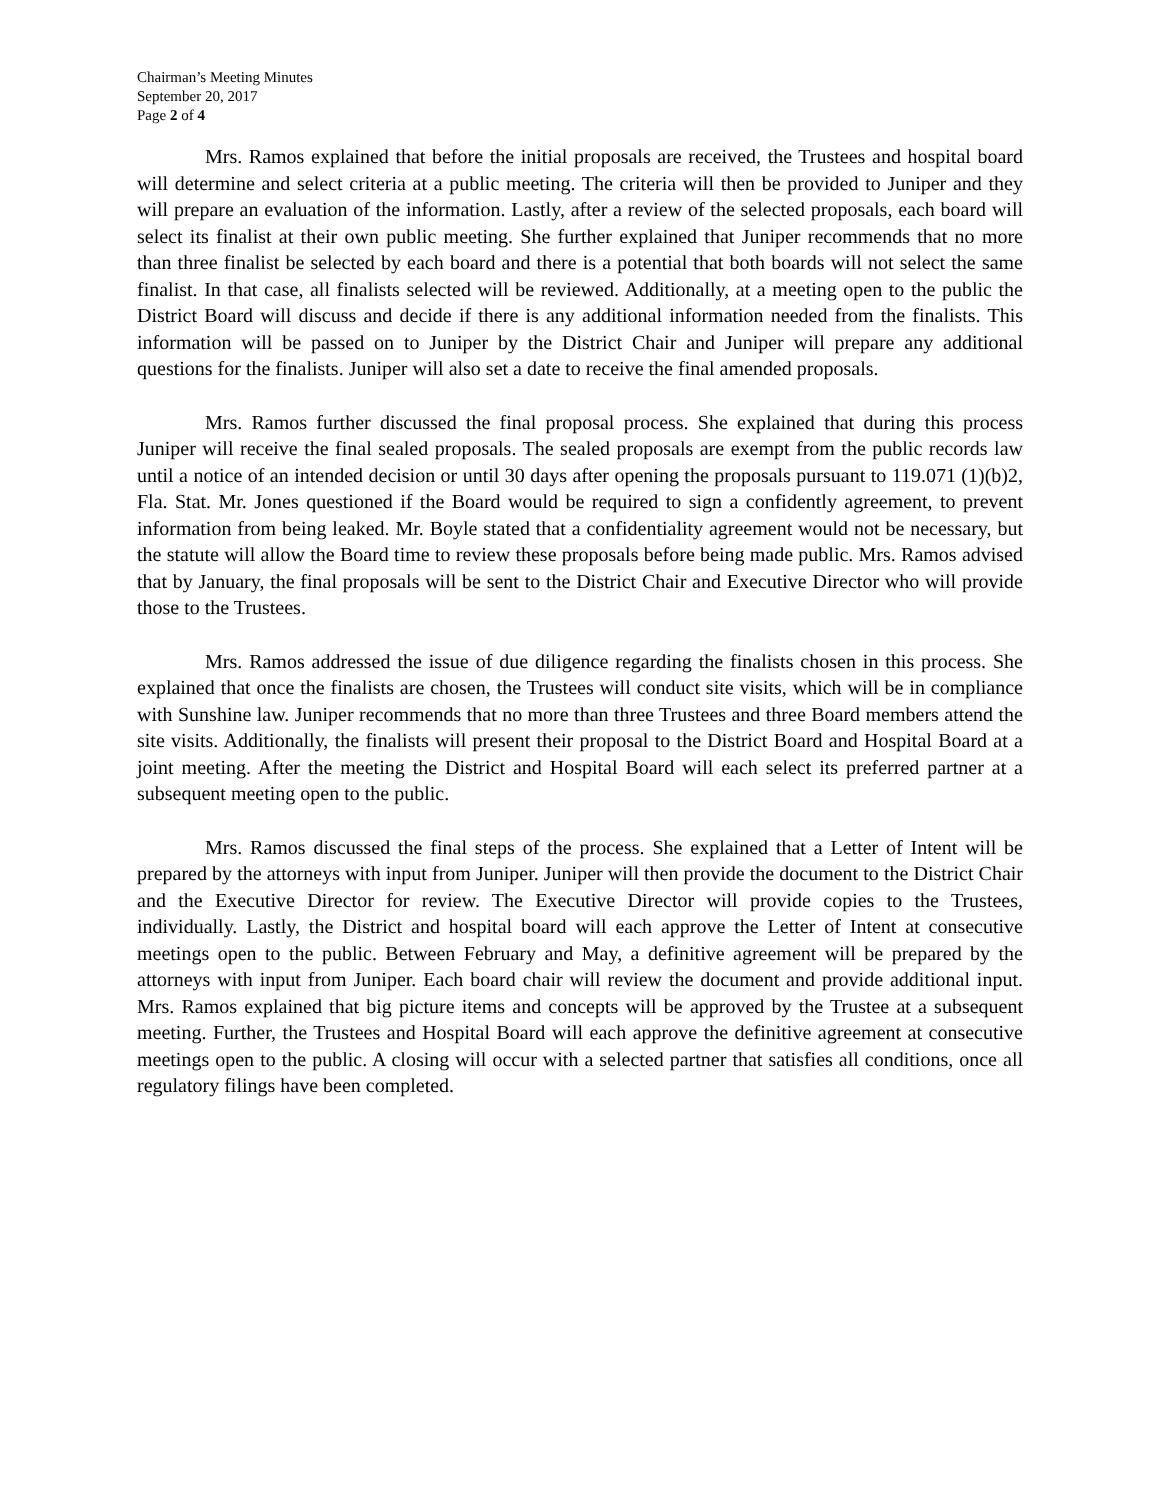Chairman’s Meeting Minutes
September 20, 2017
Page 2 of 4
Mrs. Ramos explained that before the initial proposals are received, the Trustees and hospital board will determine and select criteria at a public meeting. The criteria will then be provided to Juniper and they will prepare an evaluation of the information. Lastly, after a review of the selected proposals, each board will select its finalist at their own public meeting. She further explained that Juniper recommends that no more than three finalist be selected by each board and there is a potential that both boards will not select the same finalist. In that case, all finalists selected will be reviewed. Additionally, at a meeting open to the public the District Board will discuss and decide if there is any additional information needed from the finalists. This information will be passed on to Juniper by the District Chair and Juniper will prepare any additional questions for the finalists. Juniper will also set a date to receive the final amended proposals.
Mrs. Ramos further discussed the final proposal process. She explained that during this process Juniper will receive the final sealed proposals. The sealed proposals are exempt from the public records law until a notice of an intended decision or until 30 days after opening the proposals pursuant to 119.071 (1)(b)2, Fla. Stat. Mr. Jones questioned if the Board would be required to sign a confidently agreement, to prevent information from being leaked. Mr. Boyle stated that a confidentiality agreement would not be necessary, but the statute will allow the Board time to review these proposals before being made public. Mrs. Ramos advised that by January, the final proposals will be sent to the District Chair and Executive Director who will provide those to the Trustees.
Mrs. Ramos addressed the issue of due diligence regarding the finalists chosen in this process. She explained that once the finalists are chosen, the Trustees will conduct site visits, which will be in compliance with Sunshine law. Juniper recommends that no more than three Trustees and three Board members attend the site visits. Additionally, the finalists will present their proposal to the District Board and Hospital Board at a joint meeting. After the meeting the District and Hospital Board will each select its preferred partner at a subsequent meeting open to the public.
Mrs. Ramos discussed the final steps of the process. She explained that a Letter of Intent will be prepared by the attorneys with input from Juniper. Juniper will then provide the document to the District Chair and the Executive Director for review. The Executive Director will provide copies to the Trustees, individually. Lastly, the District and hospital board will each approve the Letter of Intent at consecutive meetings open to the public. Between February and May, a definitive agreement will be prepared by the attorneys with input from Juniper. Each board chair will review the document and provide additional input. Mrs. Ramos explained that big picture items and concepts will be approved by the Trustee at a subsequent meeting. Further, the Trustees and Hospital Board will each approve the definitive agreement at consecutive meetings open to the public. A closing will occur with a selected partner that satisfies all conditions, once all regulatory filings have been completed.